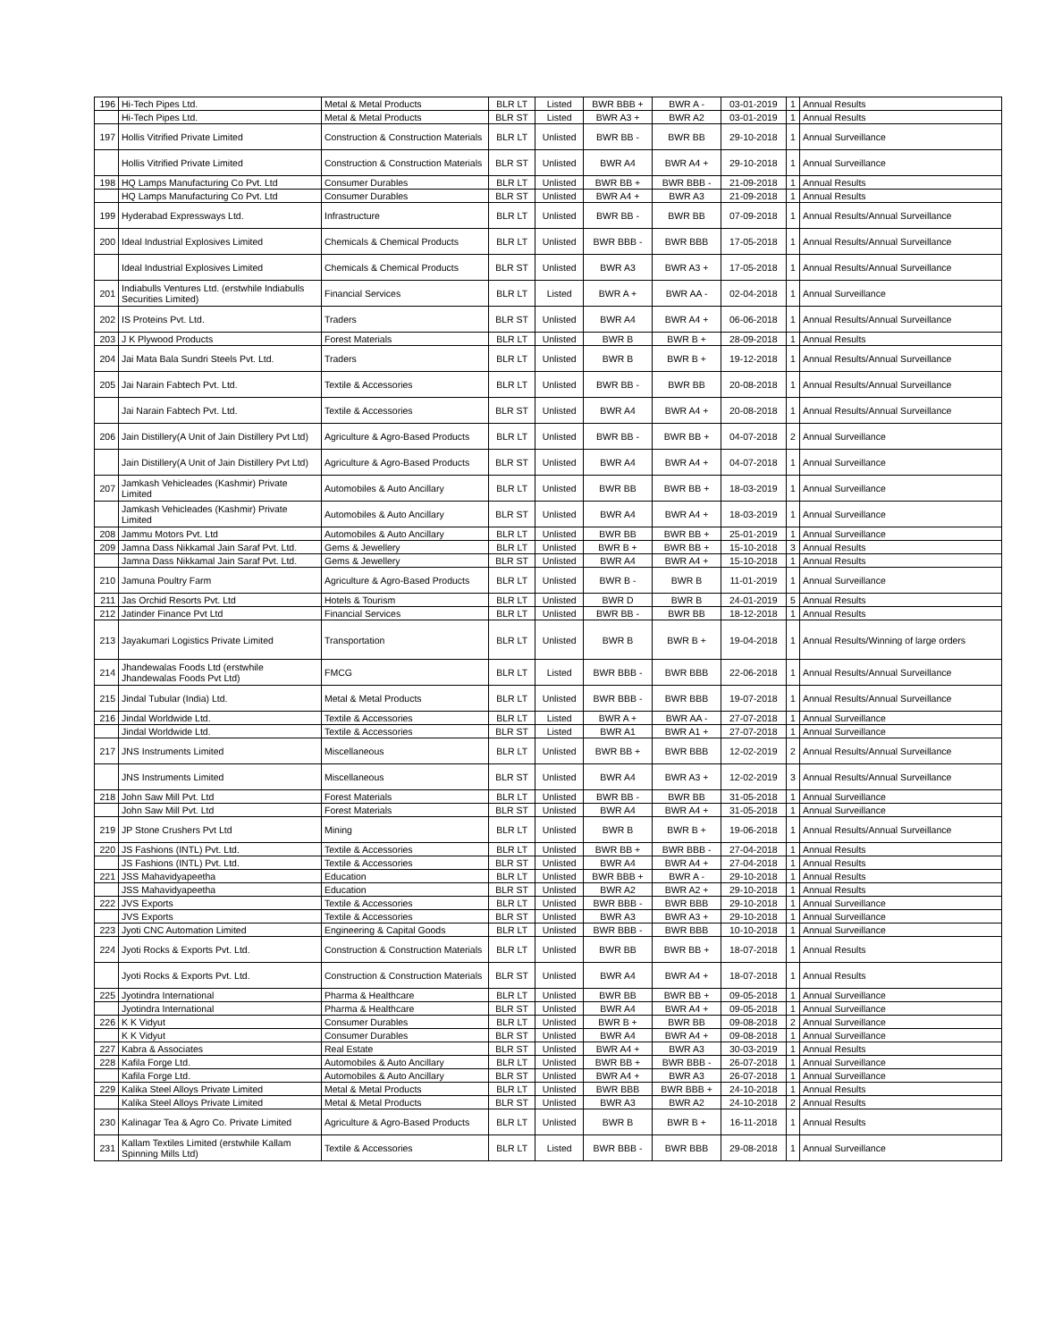| 196 | Hi-Tech Pipes Ltd. | Metal & Metal Products | BLR LT | Listed | BWR BBB + | BWR A - | 03-01-2019 | 1 | Annual Results |
| | Hi-Tech Pipes Ltd. | Metal & Metal Products | BLR ST | Listed | BWR A3 + | BWR A2 | 03-01-2019 | 1 | Annual Results |
| 197 | Hollis Vitrified Private Limited | Construction & Construction Materials | BLR LT | Unlisted | BWR BB - | BWR BB | 29-10-2018 | 1 | Annual Surveillance |
| | Hollis Vitrified Private Limited | Construction & Construction Materials | BLR ST | Unlisted | BWR A4 | BWR A4 + | 29-10-2018 | 1 | Annual Surveillance |
| 198 | HQ Lamps Manufacturing Co Pvt. Ltd | Consumer Durables | BLR LT | Unlisted | BWR BB + | BWR BBB - | 21-09-2018 | 1 | Annual Results |
| | HQ Lamps Manufacturing Co Pvt. Ltd | Consumer Durables | BLR ST | Unlisted | BWR A4 + | BWR A3 | 21-09-2018 | 1 | Annual Results |
| 199 | Hyderabad Expressways Ltd. | Infrastructure | BLR LT | Unlisted | BWR BB - | BWR BB | 07-09-2018 | 1 | Annual Results/Annual Surveillance |
| 200 | Ideal Industrial Explosives Limited | Chemicals & Chemical Products | BLR LT | Unlisted | BWR BBB - | BWR BBB | 17-05-2018 | 1 | Annual Results/Annual Surveillance |
| | Ideal Industrial Explosives Limited | Chemicals & Chemical Products | BLR ST | Unlisted | BWR A3 | BWR A3 + | 17-05-2018 | 1 | Annual Results/Annual Surveillance |
| 201 | Indiabulls Ventures Ltd. (erstwhile Indiabulls Securities Limited) | Financial Services | BLR LT | Listed | BWR A + | BWR AA - | 02-04-2018 | 1 | Annual Surveillance |
| 202 | IS Proteins Pvt. Ltd. | Traders | BLR ST | Unlisted | BWR A4 | BWR A4 + | 06-06-2018 | 1 | Annual Results/Annual Surveillance |
| 203 | J K Plywood Products | Forest Materials | BLR LT | Unlisted | BWR B | BWR B + | 28-09-2018 | 1 | Annual Results |
| 204 | Jai Mata Bala Sundri Steels Pvt. Ltd. | Traders | BLR LT | Unlisted | BWR B | BWR B + | 19-12-2018 | 1 | Annual Results/Annual Surveillance |
| 205 | Jai Narain Fabtech Pvt. Ltd. | Textile & Accessories | BLR LT | Unlisted | BWR BB - | BWR BB | 20-08-2018 | 1 | Annual Results/Annual Surveillance |
| | Jai Narain Fabtech Pvt. Ltd. | Textile & Accessories | BLR ST | Unlisted | BWR A4 | BWR A4 + | 20-08-2018 | 1 | Annual Results/Annual Surveillance |
| 206 | Jain Distillery(A Unit of Jain Distillery Pvt Ltd) | Agriculture & Agro-Based Products | BLR LT | Unlisted | BWR BB - | BWR BB + | 04-07-2018 | 2 | Annual Surveillance |
| | Jain Distillery(A Unit of Jain Distillery Pvt Ltd) | Agriculture & Agro-Based Products | BLR ST | Unlisted | BWR A4 | BWR A4 + | 04-07-2018 | 1 | Annual Surveillance |
| 207 | Jamkash Vehicleades (Kashmir) Private Limited | Automobiles & Auto Ancillary | BLR LT | Unlisted | BWR BB | BWR BB + | 18-03-2019 | 1 | Annual Surveillance |
| | Jamkash Vehicleades (Kashmir) Private Limited | Automobiles & Auto Ancillary | BLR ST | Unlisted | BWR A4 | BWR A4 + | 18-03-2019 | 1 | Annual Surveillance |
| 208 | Jammu Motors Pvt. Ltd | Automobiles & Auto Ancillary | BLR LT | Unlisted | BWR BB | BWR BB + | 25-01-2019 | 1 | Annual Surveillance |
| 209 | Jamna Dass Nikkamal Jain Saraf Pvt. Ltd. | Gems & Jewellery | BLR LT | Unlisted | BWR B + | BWR BB + | 15-10-2018 | 3 | Annual Results |
| | Jamna Dass Nikkamal Jain Saraf Pvt. Ltd. | Gems & Jewellery | BLR ST | Unlisted | BWR A4 | BWR A4 + | 15-10-2018 | 1 | Annual Results |
| 210 | Jamuna Poultry Farm | Agriculture & Agro-Based Products | BLR LT | Unlisted | BWR B - | BWR B | 11-01-2019 | 1 | Annual Surveillance |
| 211 | Jas Orchid Resorts Pvt. Ltd | Hotels & Tourism | BLR LT | Unlisted | BWR D | BWR B | 24-01-2019 | 5 | Annual Results |
| 212 | Jatinder Finance Pvt Ltd | Financial Services | BLR LT | Unlisted | BWR BB - | BWR BB | 18-12-2018 | 1 | Annual Results |
| 213 | Jayakumari Logistics Private Limited | Transportation | BLR LT | Unlisted | BWR B | BWR B + | 19-04-2018 | 1 | Annual Results/Winning of large orders |
| 214 | Jhandewalas Foods Ltd (erstwhile Jhandewalas Foods Pvt Ltd) | FMCG | BLR LT | Listed | BWR BBB - | BWR BBB | 22-06-2018 | 1 | Annual Results/Annual Surveillance |
| 215 | Jindal Tubular (India) Ltd. | Metal & Metal Products | BLR LT | Unlisted | BWR BBB - | BWR BBB | 19-07-2018 | 1 | Annual Results/Annual Surveillance |
| 216 | Jindal Worldwide Ltd. | Textile & Accessories | BLR LT | Listed | BWR A + | BWR AA - | 27-07-2018 | 1 | Annual Surveillance |
| | Jindal Worldwide Ltd. | Textile & Accessories | BLR ST | Listed | BWR A1 | BWR A1 + | 27-07-2018 | 1 | Annual Surveillance |
| 217 | JNS Instruments Limited | Miscellaneous | BLR LT | Unlisted | BWR BB + | BWR BBB | 12-02-2019 | 2 | Annual Results/Annual Surveillance |
| | JNS Instruments Limited | Miscellaneous | BLR ST | Unlisted | BWR A4 | BWR A3 + | 12-02-2019 | 3 | Annual Results/Annual Surveillance |
| 218 | John Saw Mill Pvt. Ltd | Forest Materials | BLR LT | Unlisted | BWR BB - | BWR BB | 31-05-2018 | 1 | Annual Surveillance |
| | John Saw Mill Pvt. Ltd | Forest Materials | BLR ST | Unlisted | BWR A4 | BWR A4 + | 31-05-2018 | 1 | Annual Surveillance |
| 219 | JP Stone Crushers Pvt Ltd | Mining | BLR LT | Unlisted | BWR B | BWR B + | 19-06-2018 | 1 | Annual Results/Annual Surveillance |
| 220 | JS Fashions (INTL) Pvt. Ltd. | Textile & Accessories | BLR LT | Unlisted | BWR BB + | BWR BBB - | 27-04-2018 | 1 | Annual Results |
| | JS Fashions (INTL) Pvt. Ltd. | Textile & Accessories | BLR ST | Unlisted | BWR A4 | BWR A4 + | 27-04-2018 | 1 | Annual Results |
| 221 | JSS Mahavidyapeetha | Education | BLR LT | Unlisted | BWR BBB + | BWR A - | 29-10-2018 | 1 | Annual Results |
| | JSS Mahavidyapeetha | Education | BLR ST | Unlisted | BWR A2 | BWR A2 + | 29-10-2018 | 1 | Annual Results |
| 222 | JVS Exports | Textile & Accessories | BLR LT | Unlisted | BWR BBB - | BWR BBB | 29-10-2018 | 1 | Annual Surveillance |
| | JVS Exports | Textile & Accessories | BLR ST | Unlisted | BWR A3 | BWR A3 + | 29-10-2018 | 1 | Annual Surveillance |
| 223 | Jyoti CNC Automation Limited | Engineering & Capital Goods | BLR LT | Unlisted | BWR BBB - | BWR BBB | 10-10-2018 | 1 | Annual Surveillance |
| 224 | Jyoti Rocks & Exports Pvt. Ltd. | Construction & Construction Materials | BLR LT | Unlisted | BWR BB | BWR BB + | 18-07-2018 | 1 | Annual Results |
| | Jyoti Rocks & Exports Pvt. Ltd. | Construction & Construction Materials | BLR ST | Unlisted | BWR A4 | BWR A4 + | 18-07-2018 | 1 | Annual Results |
| 225 | Jyotindra International | Pharma & Healthcare | BLR LT | Unlisted | BWR BB | BWR BB + | 09-05-2018 | 1 | Annual Surveillance |
| | Jyotindra International | Pharma & Healthcare | BLR ST | Unlisted | BWR A4 | BWR A4 + | 09-05-2018 | 1 | Annual Surveillance |
| 226 | K K Vidyut | Consumer Durables | BLR LT | Unlisted | BWR B + | BWR BB | 09-08-2018 | 2 | Annual Surveillance |
| | K K Vidyut | Consumer Durables | BLR ST | Unlisted | BWR A4 | BWR A4 + | 09-08-2018 | 1 | Annual Surveillance |
| 227 | Kabra & Associates | Real Estate | BLR ST | Unlisted | BWR A4 + | BWR A3 | 30-03-2019 | 1 | Annual Results |
| 228 | Kafila Forge Ltd. | Automobiles & Auto Ancillary | BLR LT | Unlisted | BWR BB + | BWR BBB - | 26-07-2018 | 1 | Annual Surveillance |
| | Kafila Forge Ltd. | Automobiles & Auto Ancillary | BLR ST | Unlisted | BWR A4 + | BWR A3 | 26-07-2018 | 1 | Annual Surveillance |
| 229 | Kalika Steel Alloys Private Limited | Metal & Metal Products | BLR LT | Unlisted | BWR BBB | BWR BBB + | 24-10-2018 | 1 | Annual Results |
| | Kalika Steel Alloys Private Limited | Metal & Metal Products | BLR ST | Unlisted | BWR A3 | BWR A2 | 24-10-2018 | 2 | Annual Results |
| 230 | Kalinagar Tea & Agro Co. Private Limited | Agriculture & Agro-Based Products | BLR LT | Unlisted | BWR B | BWR B + | 16-11-2018 | 1 | Annual Results |
| 231 | Kallam Textiles Limited (erstwhile Kallam Spinning Mills Ltd) | Textile & Accessories | BLR LT | Listed | BWR BBB - | BWR BBB | 29-08-2018 | 1 | Annual Surveillance |